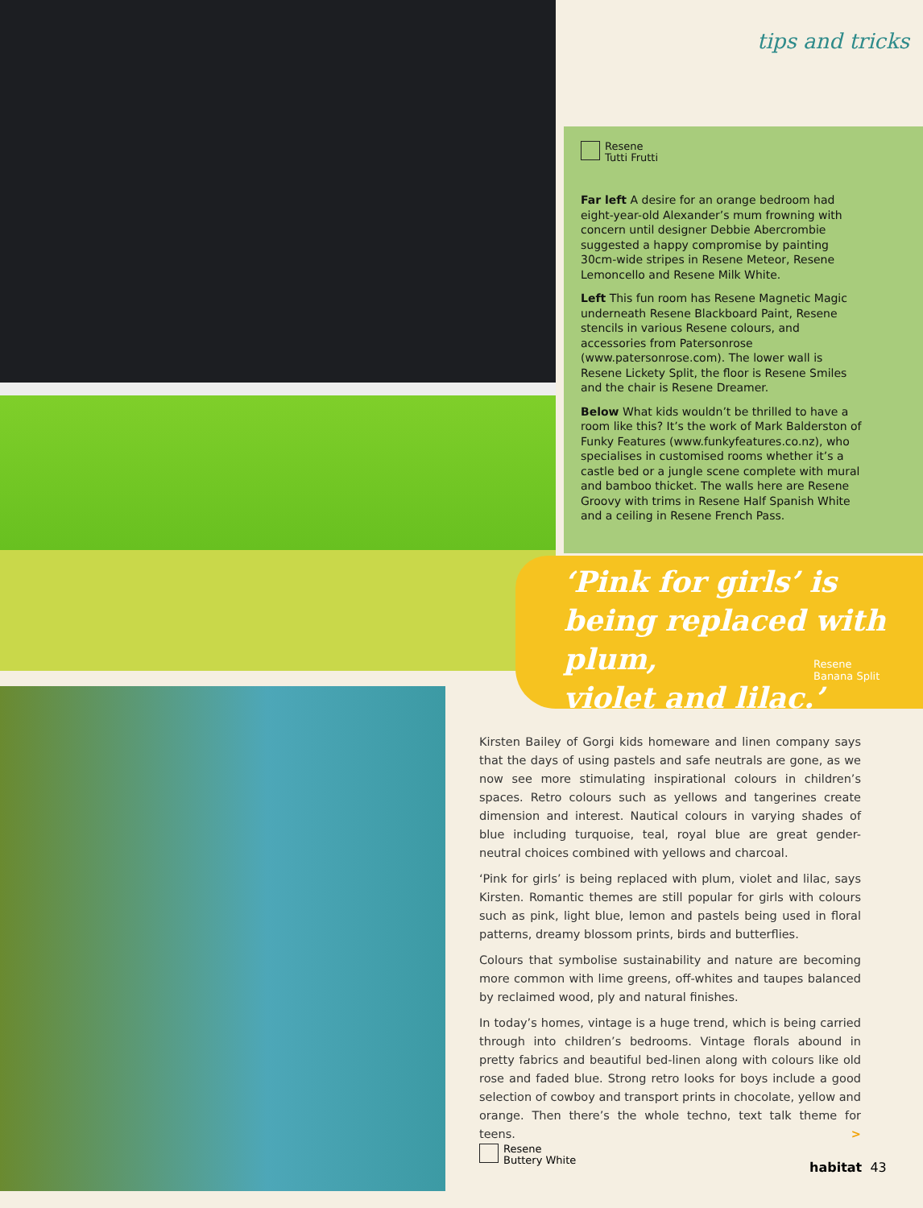tips and tricks
Resene
Tutti Frutti
Far left A desire for an orange bedroom had eight-year-old Alexander’s mum frowning with concern until designer Debbie Abercrombie suggested a happy compromise by painting 30cm-wide stripes in Resene Meteor, Resene Lemoncello and Resene Milk White.
Left This fun room has Resene Magnetic Magic underneath Resene Blackboard Paint, Resene stencils in various Resene colours, and accessories from Patersonrose (www.patersonrose.com). The lower wall is Resene Lickety Split, the floor is Resene Smiles and the chair is Resene Dreamer.
Below What kids wouldn’t be thrilled to have a room like this? It’s the work of Mark Balderston of Funky Features (www.funkyfeatures.co.nz), who specialises in customised rooms whether it’s a castle bed or a jungle scene complete with mural and bamboo thicket. The walls here are Resene Groovy with trims in Resene Half Spanish White and a ceiling in Resene French Pass.
‘Pink for girls’ is
being replaced with plum,
violet and lilac.’
Resene
Banana Split
Kirsten Bailey of Gorgi kids homeware and linen company says that the days of using pastels and safe neutrals are gone, as we now see more stimulating inspirational colours in children’s spaces. Retro colours such as yellows and tangerines create dimension and interest. Nautical colours in varying shades of blue including turquoise, teal, royal blue are great gender-neutral choices combined with yellows and charcoal.
‘Pink for girls’ is being replaced with plum, violet and lilac, says Kirsten. Romantic themes are still popular for girls with colours such as pink, light blue, lemon and pastels being used in floral patterns, dreamy blossom prints, birds and butterflies.
Colours that symbolise sustainability and nature are becoming more common with lime greens, off-whites and taupes balanced by reclaimed wood, ply and natural finishes.
In today’s homes, vintage is a huge trend, which is being carried through into children’s bedrooms. Vintage florals abound in pretty fabrics and beautiful bed-linen along with colours like old rose and faded blue. Strong retro looks for boys include a good selection of cowboy and transport prints in chocolate, yellow and orange. Then there’s the whole techno, text talk theme for teens. >
Resene
Buttery White
habitat 43